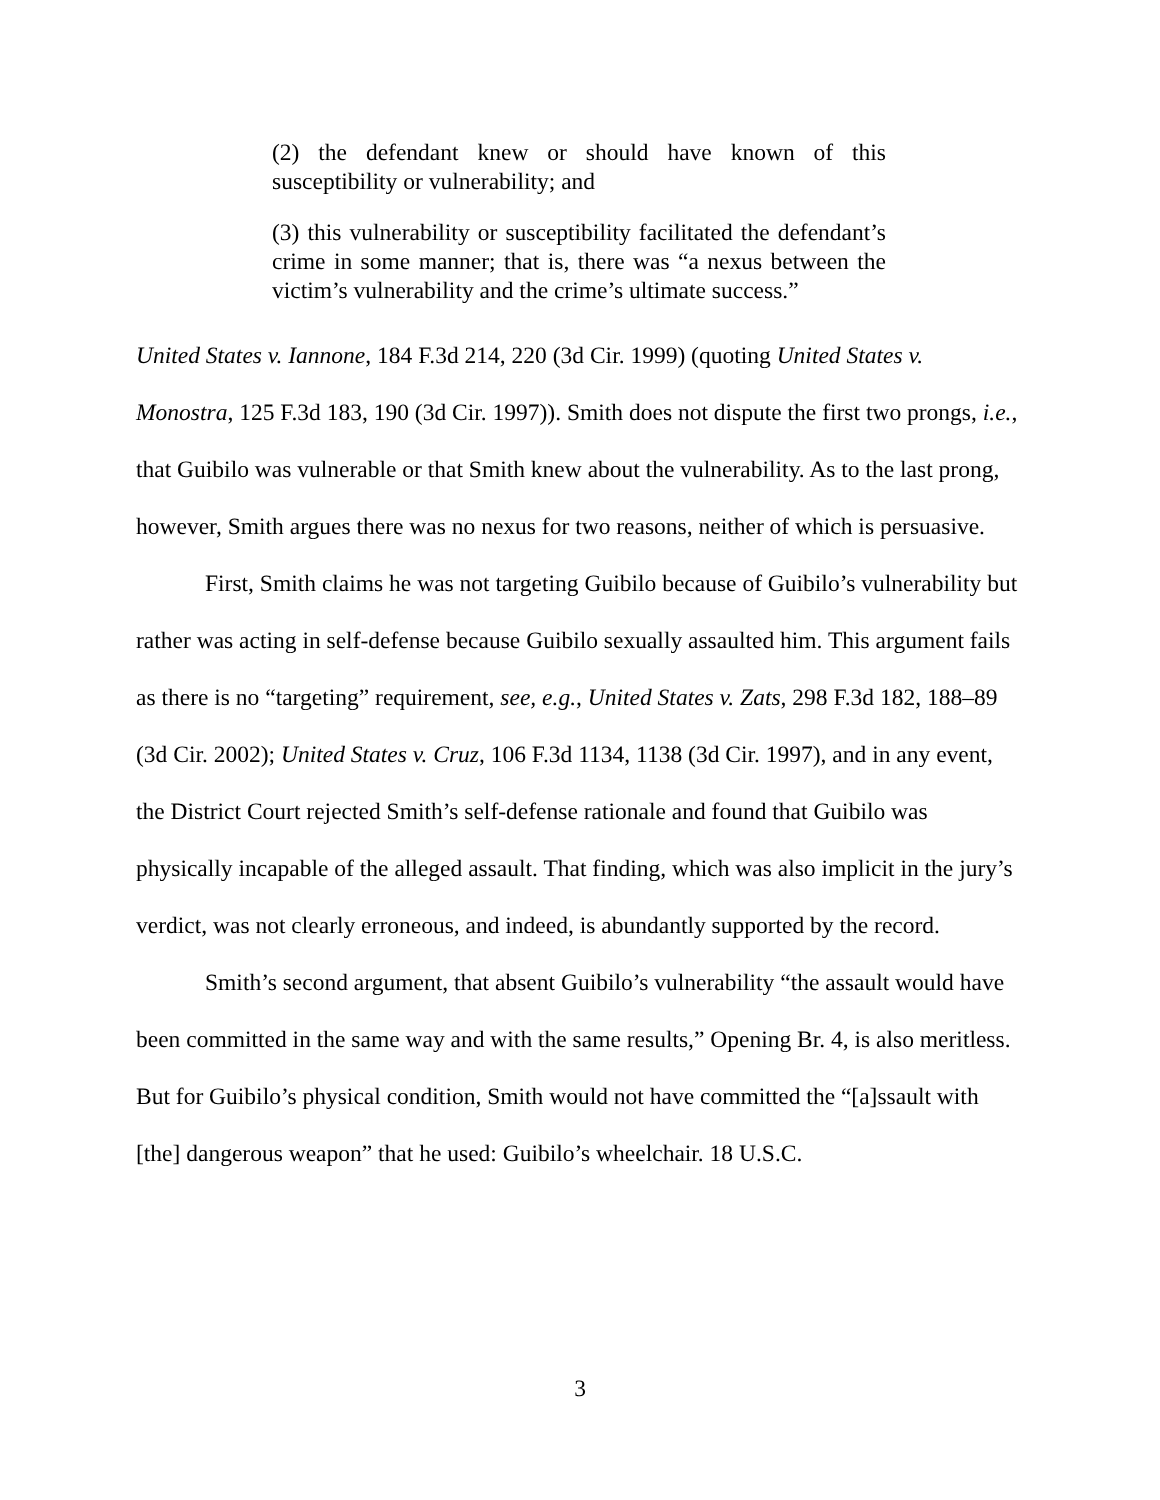(2) the defendant knew or should have known of this susceptibility or vulnerability; and
(3) this vulnerability or susceptibility facilitated the defendant’s crime in some manner; that is, there was “a nexus between the victim’s vulnerability and the crime’s ultimate success.”
United States v. Iannone, 184 F.3d 214, 220 (3d Cir. 1999) (quoting United States v. Monostra, 125 F.3d 183, 190 (3d Cir. 1997)). Smith does not dispute the first two prongs, i.e., that Guibilo was vulnerable or that Smith knew about the vulnerability. As to the last prong, however, Smith argues there was no nexus for two reasons, neither of which is persuasive.
First, Smith claims he was not targeting Guibilo because of Guibilo’s vulnerability but rather was acting in self-defense because Guibilo sexually assaulted him. This argument fails as there is no “targeting” requirement, see, e.g., United States v. Zats, 298 F.3d 182, 188–89 (3d Cir. 2002); United States v. Cruz, 106 F.3d 1134, 1138 (3d Cir. 1997), and in any event, the District Court rejected Smith’s self-defense rationale and found that Guibilo was physically incapable of the alleged assault. That finding, which was also implicit in the jury’s verdict, was not clearly erroneous, and indeed, is abundantly supported by the record.
Smith’s second argument, that absent Guibilo’s vulnerability “the assault would have been committed in the same way and with the same results,” Opening Br. 4, is also meritless. But for Guibilo’s physical condition, Smith would not have committed the “[a]ssault with [the] dangerous weapon” that he used: Guibilo’s wheelchair. 18 U.S.C.
3